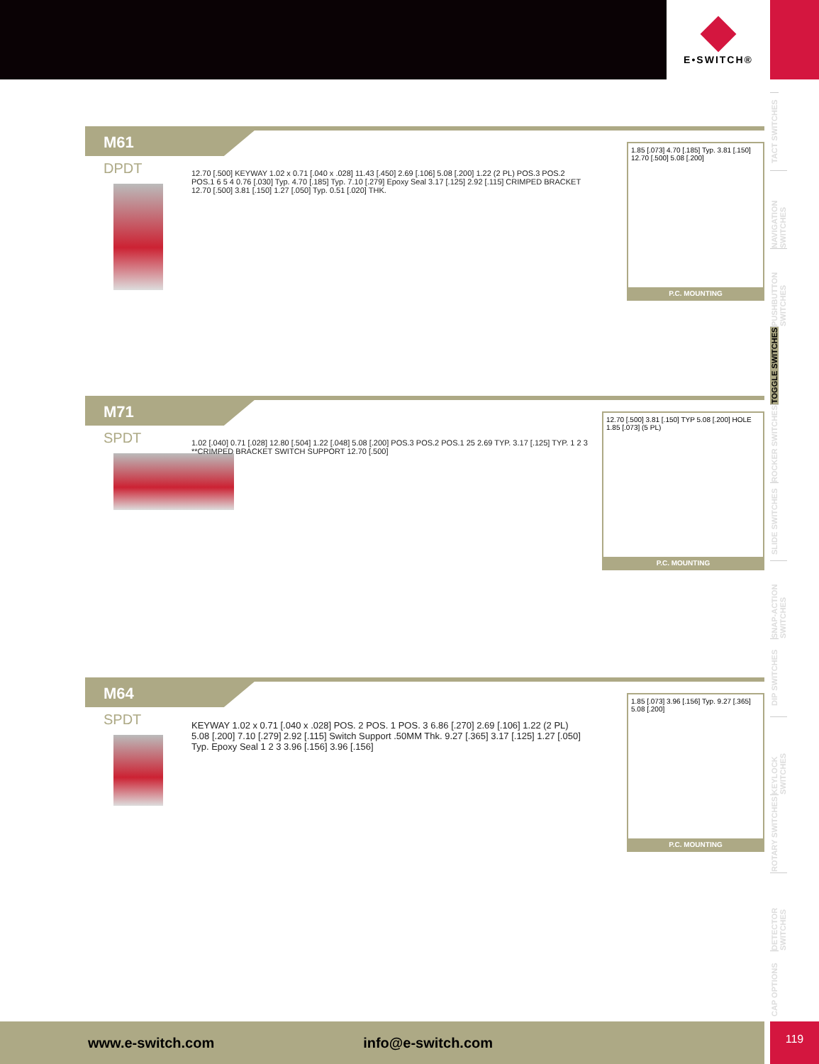E•SWITCH®
TACT SWITCHES
NAVIGATION SWITCHES
PUSHBUTTON SWITCHES
TOGGLE SWITCHES
ROCKER SWITCHES
SLIDE SWITCHES
SNAP-ACTION SWITCHES
DIP SWITCHES
KEYLOCK SWITCHES
ROTARY SWITCHES
DETECTOR SWITCHES
CAP OPTIONS
M61
DPDT
12.70 [.500] KEYWAY 1.02 x 0.71 [.040 x .028] 11.43 [.450] 2.69 [.106] 5.08 [.200] 1.22 (2 PL) POS.3 POS.2 POS.1 6 5 4 0.76 [.030] Typ. 4.70 [.185] Typ. 7.10 [.279] Epoxy Seal 3.17 [.125] 2.92 [.115] CRIMPED BRACKET 12.70 [.500] 3.81 [.150] 1.27 [.050] Typ. 0.51 [.020] THK.
1.85 [.073] 4.70 [.185] Typ. 3.81 [.150] 12.70 [.500] 5.08 [.200]
P.C. MOUNTING
M71
SPDT
1.02 [.040] 0.71 [.028] 12.80 [.504] 1.22 [.048] 5.08 [.200] POS.3 POS.2 POS.1 25 2.69 TYP. 3.17 [.125] TYP. 1 2 3 **CRIMPED BRACKET SWITCH SUPPORT 12.70 [.500]
12.70 [.500] 3.81 [.150] TYP 5.08 [.200] HOLE 1.85 [.073] (5 PL)
P.C. MOUNTING
M64
SPDT
KEYWAY 1.02 x 0.71 [.040 x .028] POS. 2 POS. 1 POS. 3 6.86 [.270] 2.69 [.106] 1.22 (2 PL) 5.08 [.200] 7.10 [.279] 2.92 [.115] Switch Support .50MM Thk. 9.27 [.365] 3.17 [.125] 1.27 [.050] Typ. Epoxy Seal 1 2 3 3.96 [.156] 3.96 [.156]
1.85 [.073] 3.96 [.156] Typ. 9.27 [.365] 5.08 [.200]
P.C. MOUNTING
www.e-switch.com info@e-switch.com 119